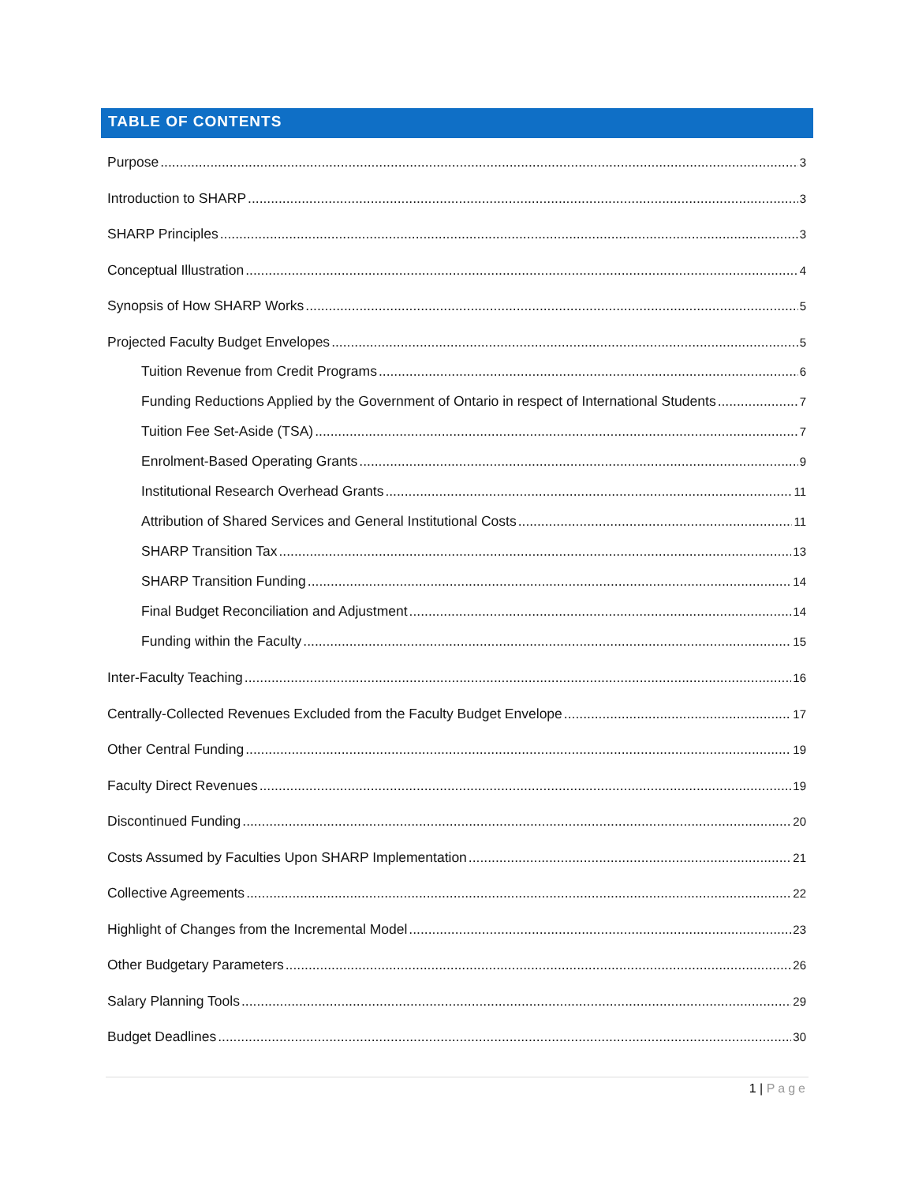TABLE OF CONTENTS
Purpose 3
Introduction to SHARP 3
SHARP Principles 3
Conceptual Illustration 4
Synopsis of How SHARP Works 5
Projected Faculty Budget Envelopes 5
Tuition Revenue from Credit Programs 6
Funding Reductions Applied by the Government of Ontario in respect of International Students 7
Tuition Fee Set-Aside (TSA) 7
Enrolment-Based Operating Grants 9
Institutional Research Overhead Grants 11
Attribution of Shared Services and General Institutional Costs 11
SHARP Transition Tax 13
SHARP Transition Funding 14
Final Budget Reconciliation and Adjustment 14
Funding within the Faculty 15
Inter-Faculty Teaching 16
Centrally-Collected Revenues Excluded from the Faculty Budget Envelope 17
Other Central Funding 19
Faculty Direct Revenues 19
Discontinued Funding 20
Costs Assumed by Faculties Upon SHARP Implementation 21
Collective Agreements 22
Highlight of Changes from the Incremental Model 23
Other Budgetary Parameters 26
Salary Planning Tools 29
Budget Deadlines 30
1 | Page